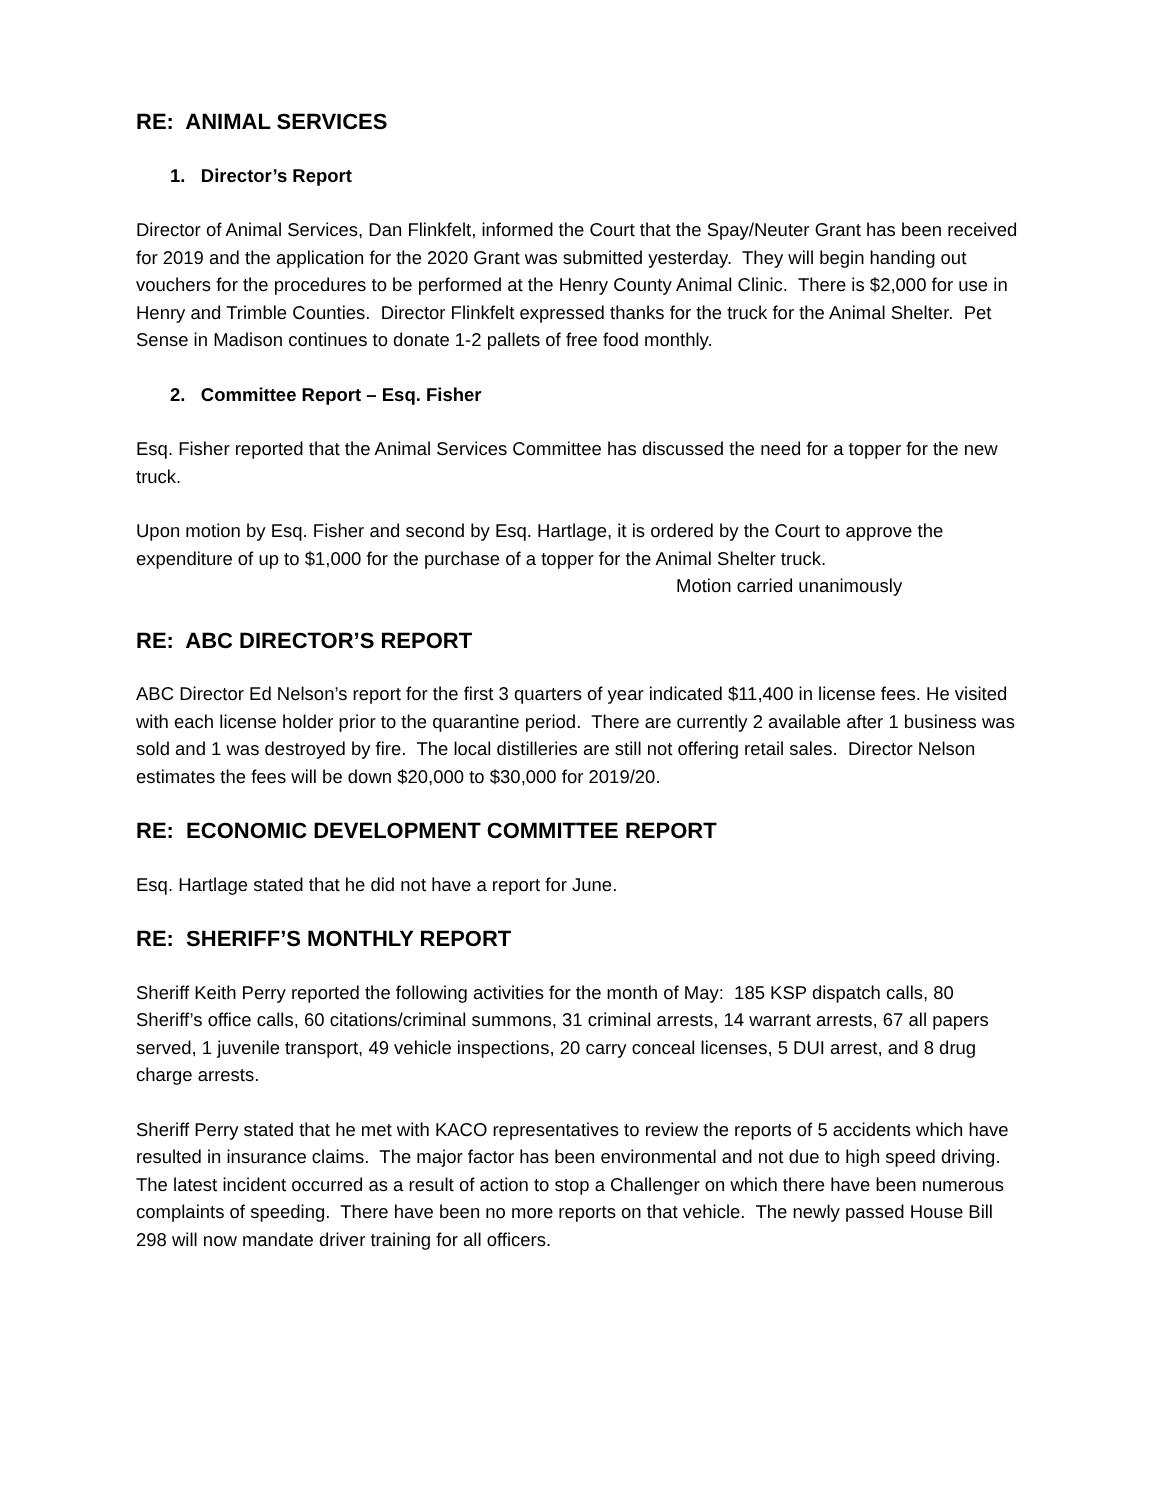RE: ANIMAL SERVICES
1. Director’s Report
Director of Animal Services, Dan Flinkfelt, informed the Court that the Spay/Neuter Grant has been received for 2019 and the application for the 2020 Grant was submitted yesterday. They will begin handing out vouchers for the procedures to be performed at the Henry County Animal Clinic. There is $2,000 for use in Henry and Trimble Counties. Director Flinkfelt expressed thanks for the truck for the Animal Shelter. Pet Sense in Madison continues to donate 1-2 pallets of free food monthly.
2. Committee Report – Esq. Fisher
Esq. Fisher reported that the Animal Services Committee has discussed the need for a topper for the new truck.
Upon motion by Esq. Fisher and second by Esq. Hartlage, it is ordered by the Court to approve the expenditure of up to $1,000 for the purchase of a topper for the Animal Shelter truck.
Motion carried unanimously
RE: ABC DIRECTOR’S REPORT
ABC Director Ed Nelson’s report for the first 3 quarters of year indicated $11,400 in license fees. He visited with each license holder prior to the quarantine period. There are currently 2 available after 1 business was sold and 1 was destroyed by fire. The local distilleries are still not offering retail sales. Director Nelson estimates the fees will be down $20,000 to $30,000 for 2019/20.
RE: ECONOMIC DEVELOPMENT COMMITTEE REPORT
Esq. Hartlage stated that he did not have a report for June.
RE: SHERIFF’S MONTHLY REPORT
Sheriff Keith Perry reported the following activities for the month of May: 185 KSP dispatch calls, 80 Sheriff’s office calls, 60 citations/criminal summons, 31 criminal arrests, 14 warrant arrests, 67 all papers served, 1 juvenile transport, 49 vehicle inspections, 20 carry conceal licenses, 5 DUI arrest, and 8 drug charge arrests.
Sheriff Perry stated that he met with KACO representatives to review the reports of 5 accidents which have resulted in insurance claims. The major factor has been environmental and not due to high speed driving. The latest incident occurred as a result of action to stop a Challenger on which there have been numerous complaints of speeding. There have been no more reports on that vehicle. The newly passed House Bill 298 will now mandate driver training for all officers.